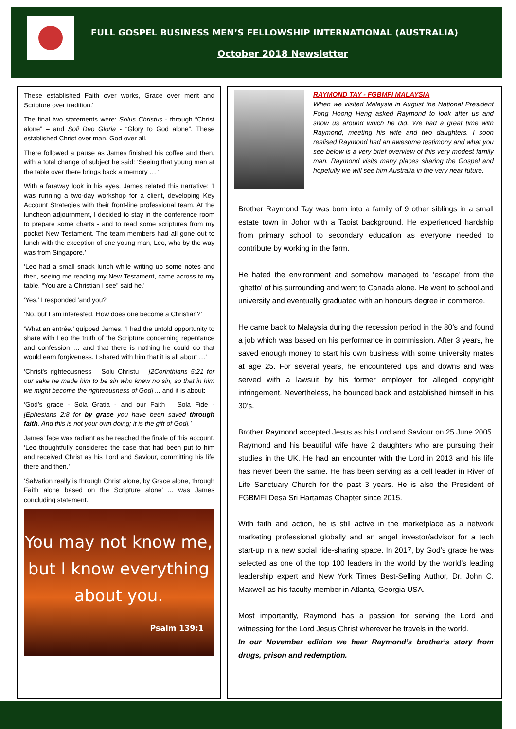FULL GOSPEL BUSINESS MEN’S FELLOWSHIP INTERNATIONAL (AUSTRALIA)
October 2018 Newsletter
These established Faith over works, Grace over merit and Scripture over tradition.’
The final two statements were: Solus Christus - through “Christ alone” – and Soli Deo Gloria - “Glory to God alone”. These established Christ over man, God over all.
There followed a pause as James finished his coffee and then, with a total change of subject he said: ‘Seeing that young man at the table over there brings back a memory … ‘
With a faraway look in his eyes, James related this narrative: ‘I was running a two-day workshop for a client, developing Key Account Strategies with their front-line professional team. At the luncheon adjournment, I decided to stay in the conference room to prepare some charts - and to read some scriptures from my pocket New Testament. The team members had all gone out to lunch with the exception of one young man, Leo, who by the way was from Singapore.’
‘Leo had a small snack lunch while writing up some notes and then, seeing me reading my New Testament, came across to my table. “You are a Christian I see” said he.’
‘Yes,’ I responded ‘and you?’
‘No, but I am interested. How does one become a Christian?’
‘What an entrée.’ quipped James. ‘I had the untold opportunity to share with Leo the truth of the Scripture concerning repentance and confession … and that there is nothing he could do that would earn forgiveness. I shared with him that it is all about …’
‘Christ’s righteousness – Solu Christu – [2Corinthians 5:21 for our sake he made him to be sin who knew no sin, so that in him we might become the righteousness of God] ... and it is about:
‘God’s grace - Sola Gratia - and our Faith – Sola Fide - [Ephesians 2:8 for by grace you have been saved through faith. And this is not your own doing; it is the gift of God].’
James’ face was radiant as he reached the finale of this account. ‘Leo thoughtfully considered the case that had been put to him and received Christ as his Lord and Saviour, committing his life there and then.’
‘Salvation really is through Christ alone, by Grace alone, through Faith alone based on the Scripture alone’ ... was James concluding statement.
You may not know me,
but I know everything
about you.
Psalm 139:1
RAYMOND TAY - FGBMFI MALAYSIA
When we visited Malaysia in August the National President Fong Hoong Heng asked Raymond to look after us and show us around which he did. We had a great time with Raymond, meeting his wife and two daughters. I soon realised Raymond had an awesome testimony and what you see below is a very brief overview of this very modest family man. Raymond visits many places sharing the Gospel and hopefully we will see him Australia in the very near future.
Brother Raymond Tay was born into a family of 9 other siblings in a small estate town in Johor with a Taoist background. He experienced hardship from primary school to secondary education as everyone needed to contribute by working in the farm.
He hated the environment and somehow managed to ‘escape’ from the ‘ghetto’ of his surrounding and went to Canada alone. He went to school and university and eventually graduated with an honours degree in commerce.
He came back to Malaysia during the recession period in the 80’s and found a job which was based on his performance in commission. After 3 years, he saved enough money to start his own business with some university mates at age 25. For several years, he encountered ups and downs and was served with a lawsuit by his former employer for alleged copyright infringement. Nevertheless, he bounced back and established himself in his 30’s.
Brother Raymond accepted Jesus as his Lord and Saviour on 25 June 2005. Raymond and his beautiful wife have 2 daughters who are pursuing their studies in the UK. He had an encounter with the Lord in 2013 and his life has never been the same. He has been serving as a cell leader in River of Life Sanctuary Church for the past 3 years. He is also the President of FGBMFI Desa Sri Hartamas Chapter since 2015.
With faith and action, he is still active in the marketplace as a network marketing professional globally and an angel investor/advisor for a tech start-up in a new social ride-sharing space. In 2017, by God’s grace he was selected as one of the top 100 leaders in the world by the world’s leading leadership expert and New York Times Best-Selling Author, Dr. John C. Maxwell as his faculty member in Atlanta, Georgia USA.
Most importantly, Raymond has a passion for serving the Lord and witnessing for the Lord Jesus Christ wherever he travels in the world.
In our November edition we hear Raymond’s brother’s story from drugs, prison and redemption.